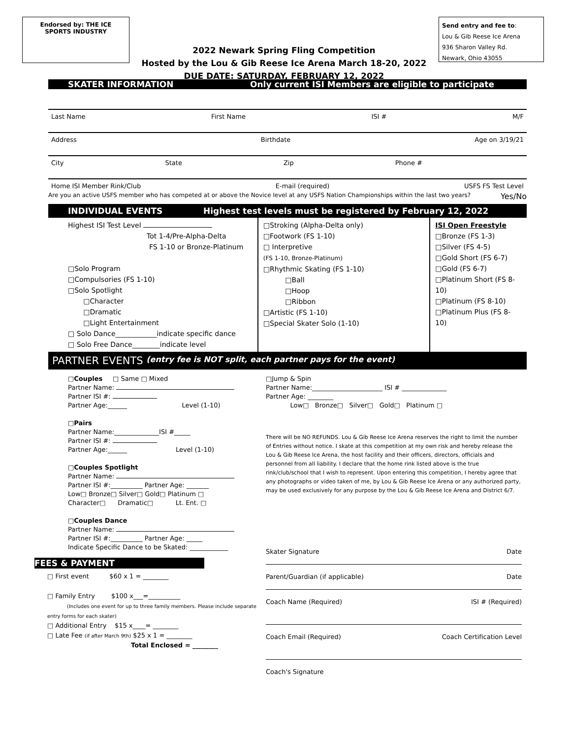Endorsed by: THE ICE SPORTS INDUSTRY
2022 Newark Spring Fling Competition
Hosted by the Lou & Gib Reese Ice Arena March 18-20, 2022
DUE DATE: SATURDAY, FEBRUARY 12, 2022
Send entry and fee to:
Lou & Gib Reese Ice Arena
936 Sharon Valley Rd.
Newark, Ohio 43055
SKATER INFORMATION Only current ISI Members are eligible to participate
Last Name First Name ISI # M/F
Address Birthdate Age on 3/19/21
City State Zip Phone #
Home ISI Member Rink/Club E-mail (required) USFS FS Test Level
Are you an active USFS member who has competed at or above the Novice level at any USFS Nation Championships within the last two years? Yes/No
INDIVIDUAL EVENTS Highest test levels must be registered by February 12, 2022
Highest ISI Test Level
Tot 1-4/Pre-Alpha-Delta
FS 1-10 or Bronze-Platinum
□Solo Program
□Compulsories (FS 1-10)
□Solo Spotlight
□Character
□Dramatic
□Light Entertainment
□ Solo Dance____________indicate specific dance
□ Solo Free Dance________indicate level
□Stroking (Alpha-Delta only)
□Footwork (FS 1-10)
□ Interpretive
(FS 1-10, Bronze-Platinum)
□Rhythmic Skating (FS 1-10)
□Ball
□Hoop
□Ribbon
□Artistic (FS 1-10)
□Special Skater Solo (1-10)
ISI Open Freestyle
□Bronze (FS 1-3)
□Silver (FS 4-5)
□Gold Short (FS 6-7)
□Gold (FS 6-7)
□Platinum Short (FS 8-10)
□Platinum (FS 8-10)
□Platinum Plus (FS 8-10)
PARTNER EVENTS (entry fee is NOT split, each partner pays for the event)
□Couples □ Same □ Mixed
Partner Name:
Partner ISI #:
Partner Age:______ Level (1-10)
□Pairs
Partner Name:______________ISI #_____
Partner ISI #:
Partner Age:______ Level (1-10)
□Couples Spotlight
Partner Name:
Partner ISI #:__________ Partner Age: _______
Low□ Bronze□ Silver□ Gold□ Platinum □
Character□ Dramatic□ Lt. Ent. □
□Couples Dance
Partner Name:
Partner ISI #:__________ Partner Age: _____
Indicate Specific Dance to be Skated: ____________
FEES & PAYMENT
□ First event $60 x 1 = ________
□ Family Entry $100 x___=__________
(Includes one event for up to three family members. Please include separate entry forms for each skater)
□ Additional Entry $15 x____= ________
□ Late Fee (if after March 9th) $25 x 1 = ________
Total Enclosed = ________
□Jump & Spin
Partner Name:______________________ ISI # ______________
Partner Age: ________
Low□ Bronze□ Silver□ Gold□ Platinum □
There will be NO REFUNDS. Lou & Gib Reese Ice Arena reserves the right to limit the number of Entries without notice. I skate at this competition at my own risk and hereby release the Lou & Gib Reese Ice Arena, the host facility and their officers, directors, officials and personnel from all liability. I declare that the home rink listed above is the true rink/club/school that I wish to represent. Upon entering this competition, I hereby agree that any photographs or video taken of me, by Lou & Gib Reese Ice Arena or any authorized party, may be used exclusively for any purpose by the Lou & Gib Reese Ice Arena and District 6/7.
Skater Signature Date
Parent/Guardian (if applicable) Date
Coach Name (Required) ISI # (Required)
Coach Email (Required) Coach Certification Level
Coach's Signature